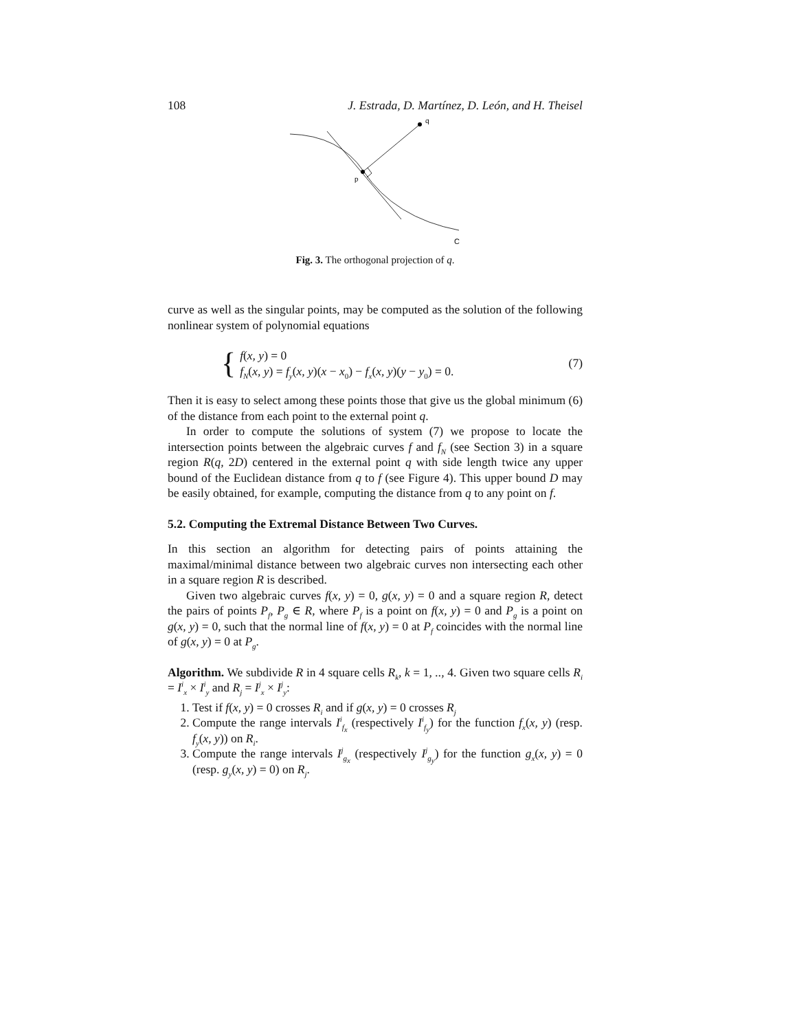108 J. Estrada, D. Martínez, D. León, and H. Theisel
q
p
C
Fig. 3. The orthogonal projection of q.
curve as well as the singular points, may be computed as the solution of the following nonlinear system of polynomial equations
{
f(x, y) = 0
f<sub>N</sub>(x, y) = f<sub>y</sub>(x, y)(x − x<sub>0</sub>) − f<sub>x</sub>(x, y)(y − y<sub>0</sub>) = 0.
(7)
Then it is easy to select among these points those that give us the global minimum (6) of the distance from each point to the external point q.
In order to compute the solutions of system (7) we propose to locate the intersection points between the algebraic curves f and f<sub>N</sub> (see Section 3) in a square region R(q, 2D) centered in the external point q with side length twice any upper bound of the Euclidean distance from q to f (see Figure 4). This upper bound D may be easily obtained, for example, computing the distance from q to any point on f.
5.2. Computing the Extremal Distance Between Two Curves.
In this section an algorithm for detecting pairs of points attaining the maximal/minimal distance between two algebraic curves non intersecting each other in a square region R is described.
Given two algebraic curves f(x, y) = 0, g(x, y) = 0 and a square region R, detect the pairs of points P<sub>f</sub>, P<sub>g</sub> ∈ R, where P<sub>f</sub> is a point on f(x, y) = 0 and P<sub>g</sub> is a point on g(x, y) = 0, such that the normal line of f(x, y) = 0 at P<sub>f</sub> coincides with the normal line of g(x, y) = 0 at P<sub>g</sub>.
Algorithm. We subdivide R in 4 square cells R<sub>k</sub>, k = 1, .., 4. Given two square cells R<sub>i</sub> = I<sup>i</sup><sub>x</sub> × I<sup>i</sup><sub>y</sub> and R<sub>j</sub> = I<sup>j</sup><sub>x</sub> × I<sup>j</sup><sub>y</sub>:
1. Test if f(x, y) = 0 crosses R<sub>i</sub> and if g(x, y) = 0 crosses R<sub>j</sub>
2. Compute the range intervals I<sup>i</sup><sub>f<sub>x</sub></sub> (respectively I<sup>i</sup><sub>f<sub>y</sub></sub>) for the function f<sub>x</sub>(x, y) (resp. f<sub>y</sub>(x, y)) on R<sub>i</sub>.
3. Compute the range intervals I<sup>j</sup><sub>g<sub>x</sub></sub> (respectively I<sup>j</sup><sub>g<sub>y</sub></sub>) for the function g<sub>x</sub>(x, y) = 0 (resp. g<sub>y</sub>(x, y) = 0) on R<sub>j</sub>.